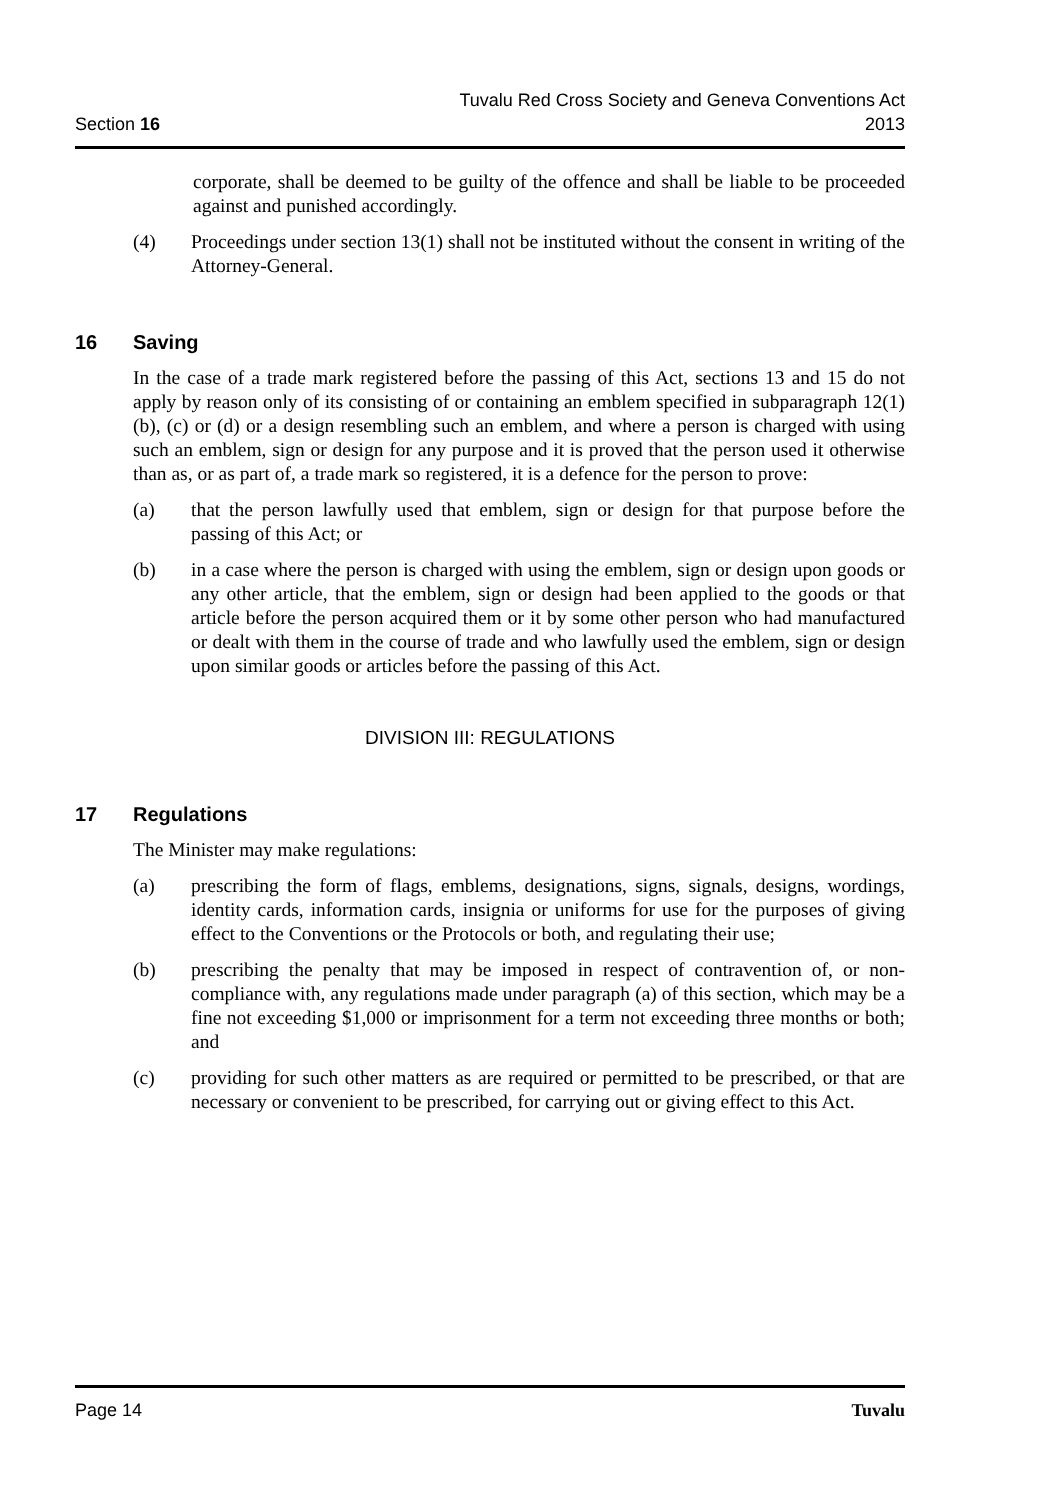Section 16
Tuvalu Red Cross Society and Geneva Conventions Act
2013
corporate, shall be deemed to be guilty of the offence and shall be liable to be proceeded against and punished accordingly.
(4) Proceedings under section 13(1) shall not be instituted without the consent in writing of the Attorney-General.
16 Saving
In the case of a trade mark registered before the passing of this Act, sections 13 and 15 do not apply by reason only of its consisting of or containing an emblem specified in subparagraph 12(1) (b), (c) or (d) or a design resembling such an emblem, and where a person is charged with using such an emblem, sign or design for any purpose and it is proved that the person used it otherwise than as, or as part of, a trade mark so registered, it is a defence for the person to prove:
(a) that the person lawfully used that emblem, sign or design for that purpose before the passing of this Act; or
(b) in a case where the person is charged with using the emblem, sign or design upon goods or any other article, that the emblem, sign or design had been applied to the goods or that article before the person acquired them or it by some other person who had manufactured or dealt with them in the course of trade and who lawfully used the emblem, sign or design upon similar goods or articles before the passing of this Act.
DIVISION III: REGULATIONS
17 Regulations
The Minister may make regulations:
(a) prescribing the form of flags, emblems, designations, signs, signals, designs, wordings, identity cards, information cards, insignia or uniforms for use for the purposes of giving effect to the Conventions or the Protocols or both, and regulating their use;
(b) prescribing the penalty that may be imposed in respect of contravention of, or non-compliance with, any regulations made under paragraph (a) of this section, which may be a fine not exceeding $1,000 or imprisonment for a term not exceeding three months or both; and
(c) providing for such other matters as are required or permitted to be prescribed, or that are necessary or convenient to be prescribed, for carrying out or giving effect to this Act.
Page 14 Tuvalu